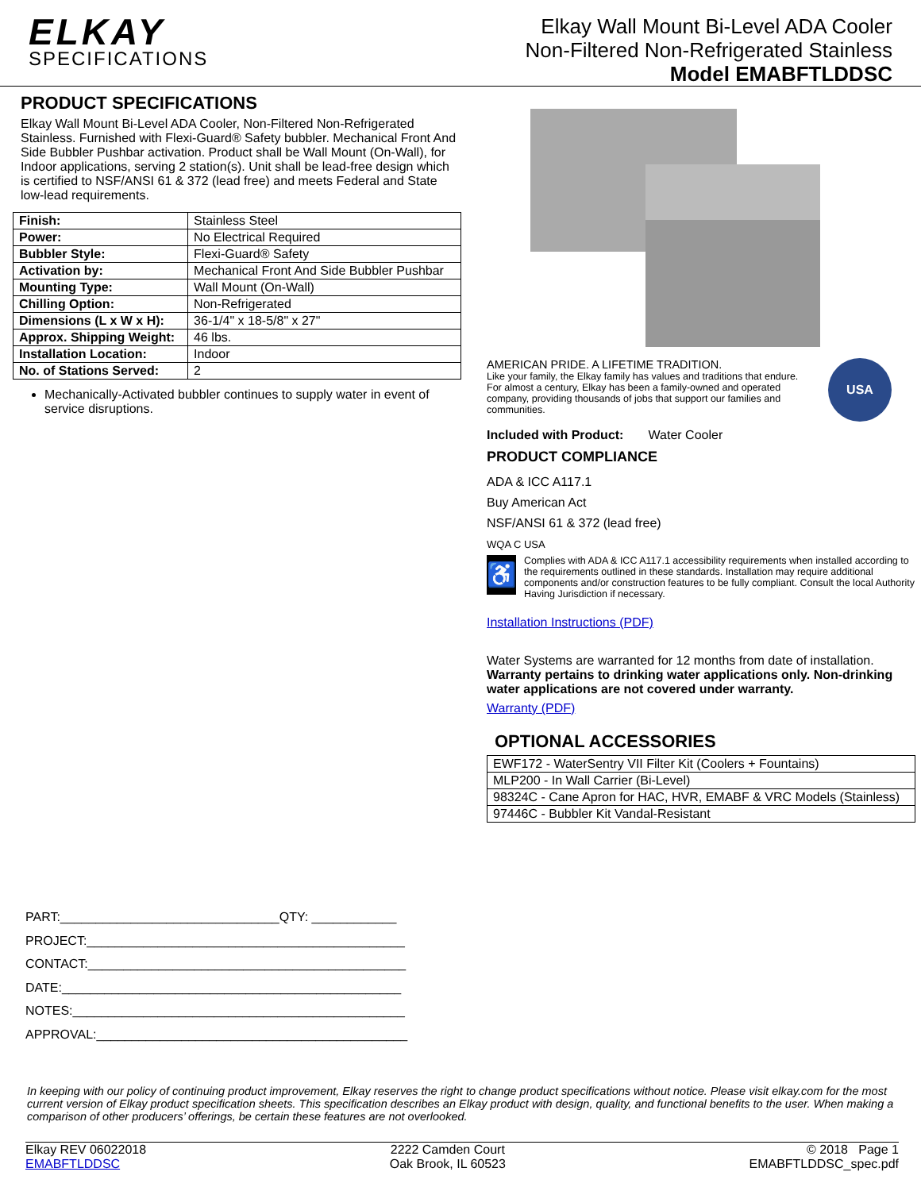ELKAY
SPECIFICATIONS
Elkay Wall Mount Bi-Level ADA Cooler
Non-Filtered Non-Refrigerated Stainless
Model EMABFTLDDSC
PRODUCT SPECIFICATIONS
Elkay Wall Mount Bi-Level ADA Cooler, Non-Filtered Non-Refrigerated Stainless. Furnished with Flexi-Guard® Safety bubbler. Mechanical Front And Side Bubbler Pushbar activation. Product shall be Wall Mount (On-Wall), for Indoor applications, serving 2 station(s). Unit shall be lead-free design which is certified to NSF/ANSI 61 & 372 (lead free) and meets Federal and State low-lead requirements.
| Finish: | Stainless Steel |
| Power: | No Electrical Required |
| Bubbler Style: | Flexi-Guard® Safety |
| Activation by: | Mechanical Front And Side Bubbler Pushbar |
| Mounting Type: | Wall Mount (On-Wall) |
| Chilling Option: | Non-Refrigerated |
| Dimensions (L x W x H): | 36-1/4" x 18-5/8" x 27" |
| Approx. Shipping Weight: | 46 lbs. |
| Installation Location: | Indoor |
| No. of Stations Served: | 2 |
Mechanically-Activated bubbler continues to supply water in event of service disruptions.
AMERICAN PRIDE. A LIFETIME TRADITION.
Like your family, the Elkay family has values and traditions that endure. For almost a century, Elkay has been a family-owned and operated company, providing thousands of jobs that support our families and communities.
USA
Included with Product: Water Cooler
PRODUCT COMPLIANCE
ADA & ICC A117.1
Buy American Act
NSF/ANSI 61 & 372 (lead free)
WQA C USA
♿
Complies with ADA & ICC A117.1 accessibility requirements when installed according to the requirements outlined in these standards. Installation may require additional components and/or construction features to be fully compliant. Consult the local Authority Having Jurisdiction if necessary.
Installation Instructions (PDF)
Water Systems are warranted for 12 months from date of installation. Warranty pertains to drinking water applications only. Non-drinking water applications are not covered under warranty.
Warranty (PDF)
OPTIONAL ACCESSORIES
| EWF172 - WaterSentry VII Filter Kit (Coolers + Fountains) |
| MLP200 - In Wall Carrier (Bi-Level) |
| 98324C - Cane Apron for HAC, HVR, EMABF & VRC Models (Stainless) |
| 97446C - Bubbler Kit Vandal-Resistant |
PART:_______________________________QTY: ____________
PROJECT:_____________________________________________
CONTACT:_____________________________________________
DATE:________________________________________________
NOTES:_______________________________________________
APPROVAL:____________________________________________
In keeping with our policy of continuing product improvement, Elkay reserves the right to change product specifications without notice. Please visit elkay.com for the most current version of Elkay product specification sheets. This specification describes an Elkay product with design, quality, and functional benefits to the user. When making a comparison of other producers’ offerings, be certain these features are not overlooked.
Elkay REV 06022018
EMABFTLDDSC
2222 Camden Court
Oak Brook, IL 60523
© 2018 Page 1
EMABFTLDDSC_spec.pdf